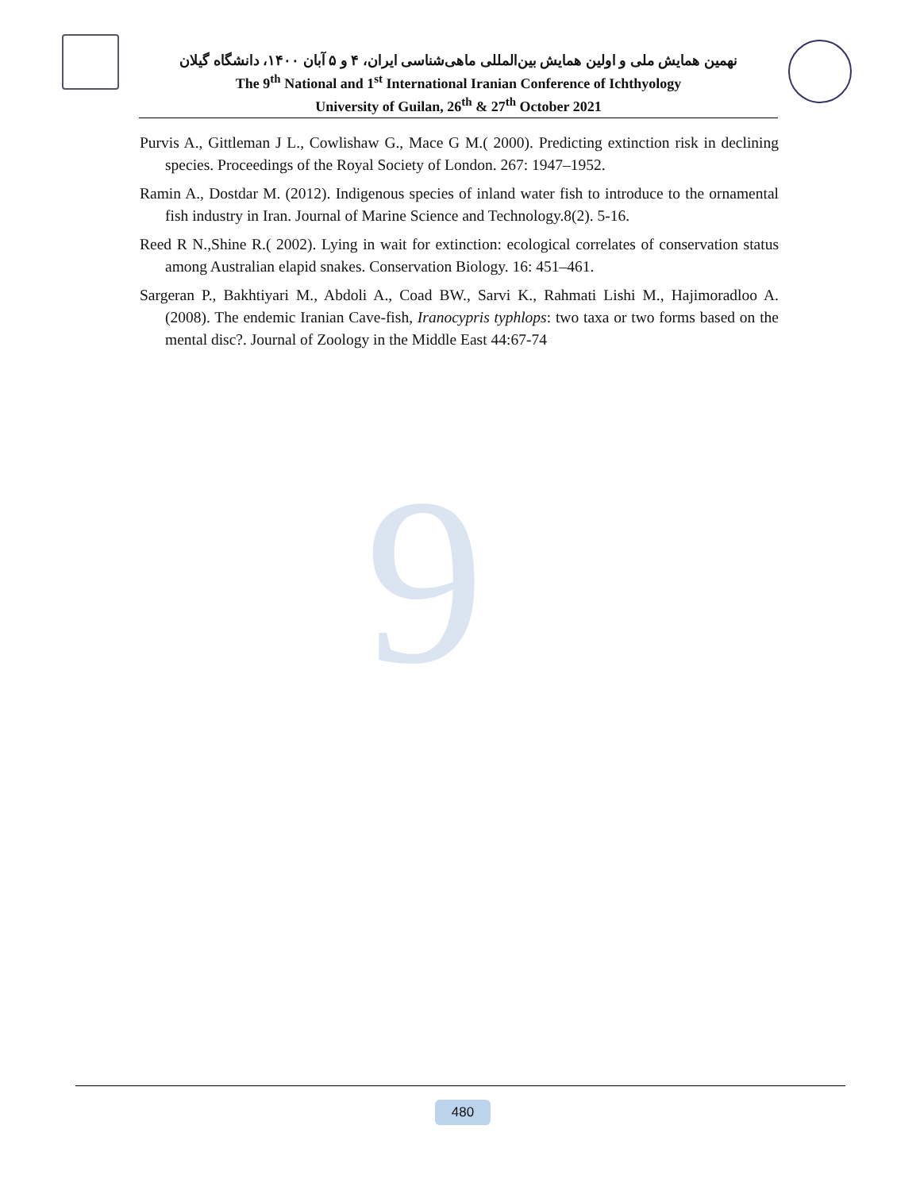9
نهمین همایش ملی و اولین همایش بین‌المللی ماهی‌شناسی ایران، ۴ و ۵ آبان ۱۴۰۰، دانشگاه گیلان
The 9<sup>th</sup> National and 1<sup>st</sup> International Iranian Conference of Ichthyology
University of Guilan, 26<sup>th</sup> & 27<sup>th</sup> October 2021
Purvis A., Gittleman J L., Cowlishaw G., Mace G M.( 2000). Predicting extinction risk in declining species. Proceedings of the Royal Society of London. 267: 1947–1952.
Ramin A., Dostdar M. (2012). Indigenous species of inland water fish to introduce to the ornamental fish industry in Iran. Journal of Marine Science and Technology.8(2). 5-16.
Reed R N.,Shine R.( 2002). Lying in wait for extinction: ecological correlates of conservation status among Australian elapid snakes. Conservation Biology. 16: 451–461.
Sargeran P., Bakhtiyari M., Abdoli A., Coad BW., Sarvi K., Rahmati Lishi M., Hajimoradloo A. (2008). The endemic Iranian Cave-fish, Iranocypris typhlops: two taxa or two forms based on the mental disc?. Journal of Zoology in the Middle East 44:67-74
480